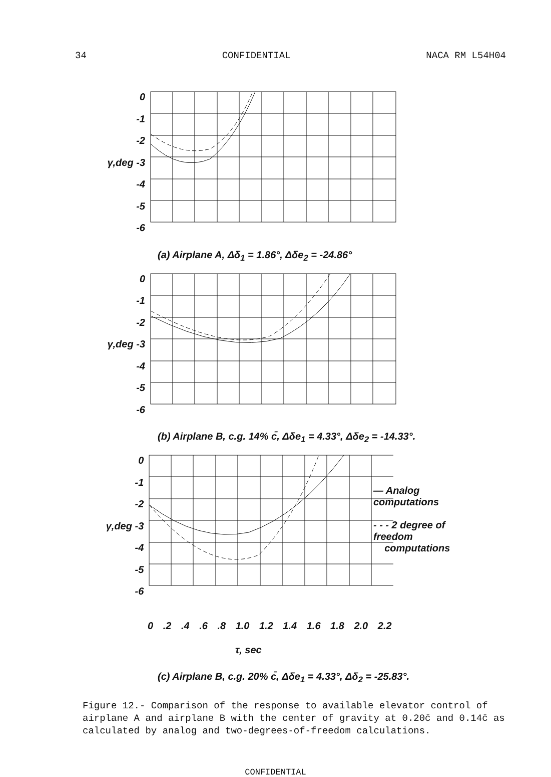34 CONFIDENTIAL NACA RM L54H04
0
-1
-2
γ,deg -3
-4
-5
-6
(a) Airplane A, Δδ<sub>1</sub> = 1.86°, Δδe<sub>2</sub> = -24.86°
0
-1
-2
γ,deg -3
-4
-5
-6
(b) Airplane B, c.g. 14% c̄, Δδe<sub>1</sub> = 4.33°, Δδe<sub>2</sub> = -14.33°.
0
-1
-2
γ,deg -3
-4
-5
-6
— Analog computations
- - - 2 degree of freedom
computations
0 .2 .4 .6 .8 1.0 1.2 1.4 1.6 1.8 2.0 2.2
τ, sec
(c) Airplane B, c.g. 20% c̄, Δδe<sub>1</sub> = 4.33°, Δδ<sub>2</sub> = -25.83°.
Figure 12.- Comparison of the response to available elevator control of airplane A and airplane B with the center of gravity at 0.20c̄ and 0.14c̄ as calculated by analog and two-degrees-of-freedom calculations.
CONFIDENTIAL